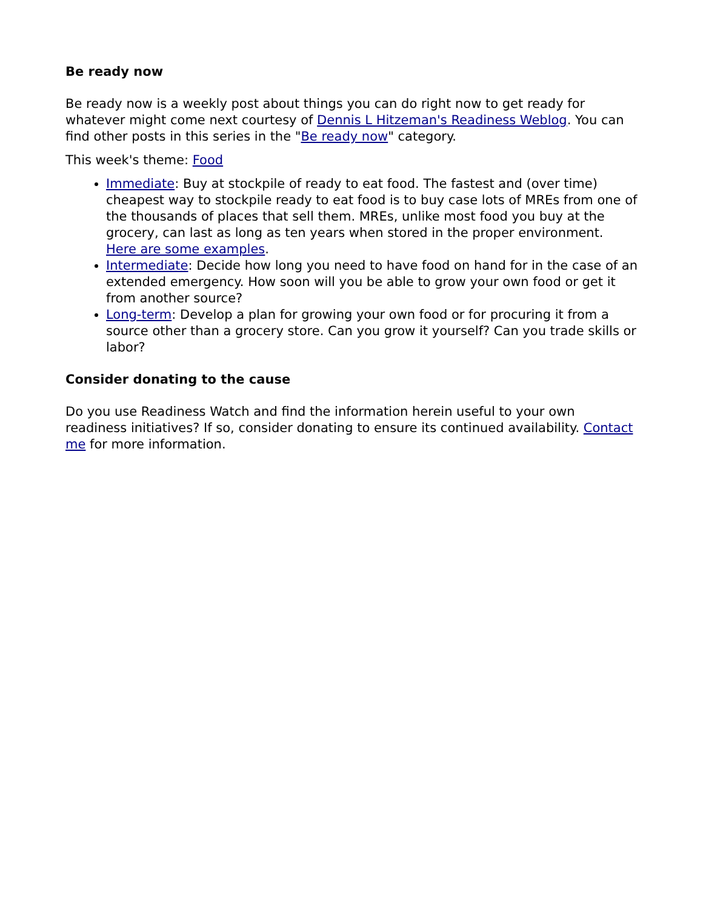Be ready now
Be ready now is a weekly post about things you can do right now to get ready for whatever might come next courtesy of Dennis L Hitzeman's Readiness Weblog. You can find other posts in this series in the "Be ready now" category.
This week's theme: Food
Immediate: Buy at stockpile of ready to eat food. The fastest and (over time) cheapest way to stockpile ready to eat food is to buy case lots of MREs from one of the thousands of places that sell them. MREs, unlike most food you buy at the grocery, can last as long as ten years when stored in the proper environment. Here are some examples.
Intermediate: Decide how long you need to have food on hand for in the case of an extended emergency. How soon will you be able to grow your own food or get it from another source?
Long-term: Develop a plan for growing your own food or for procuring it from a source other than a grocery store. Can you grow it yourself? Can you trade skills or labor?
Consider donating to the cause
Do you use Readiness Watch and find the information herein useful to your own readiness initiatives? If so, consider donating to ensure its continued availability. Contact me for more information.